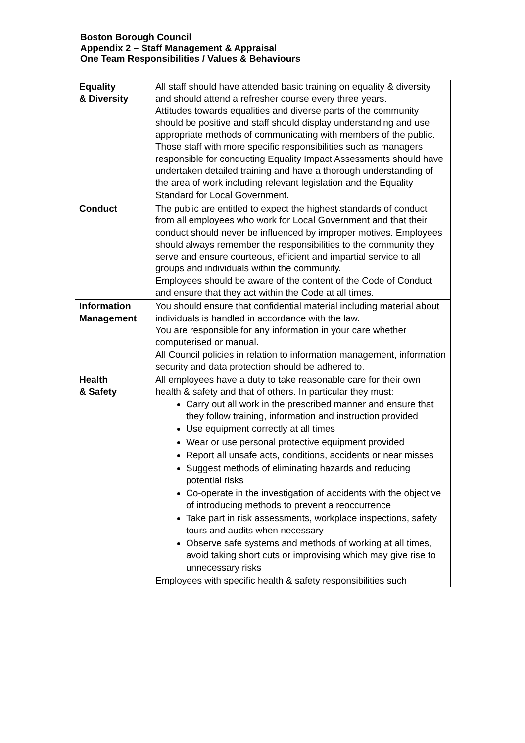Boston Borough Council
Appendix 2 – Staff Management & Appraisal
One Team Responsibilities / Values & Behaviours
| Equality & Diversity | All staff should have attended basic training on equality & diversity and should attend a refresher course every three years. Attitudes towards equalities and diverse parts of the community should be positive and staff should display understanding and use appropriate methods of communicating with members of the public. Those staff with more specific responsibilities such as managers responsible for conducting Equality Impact Assessments should have undertaken detailed training and have a thorough understanding of the area of work including relevant legislation and the Equality Standard for Local Government. |
| Conduct | The public are entitled to expect the highest standards of conduct from all employees who work for Local Government and that their conduct should never be influenced by improper motives. Employees should always remember the responsibilities to the community they serve and ensure courteous, efficient and impartial service to all groups and individuals within the community. Employees should be aware of the content of the Code of Conduct and ensure that they act within the Code at all times. |
| Information Management | You should ensure that confidential material including material about individuals is handled in accordance with the law. You are responsible for any information in your care whether computerised or manual. All Council policies in relation to information management, information security and data protection should be adhered to. |
| Health & Safety | All employees have a duty to take reasonable care for their own health & safety and that of others. In particular they must: Carry out all work in the prescribed manner and ensure that they follow training, information and instruction provided Use equipment correctly at all times Wear or use personal protective equipment provided Report all unsafe acts, conditions, accidents or near misses Suggest methods of eliminating hazards and reducing potential risks Co-operate in the investigation of accidents with the objective of introducing methods to prevent a reoccurrence Take part in risk assessments, workplace inspections, safety tours and audits when necessary Observe safe systems and methods of working at all times, avoid taking short cuts or improvising which may give rise to unnecessary risks Employees with specific health & safety responsibilities such |